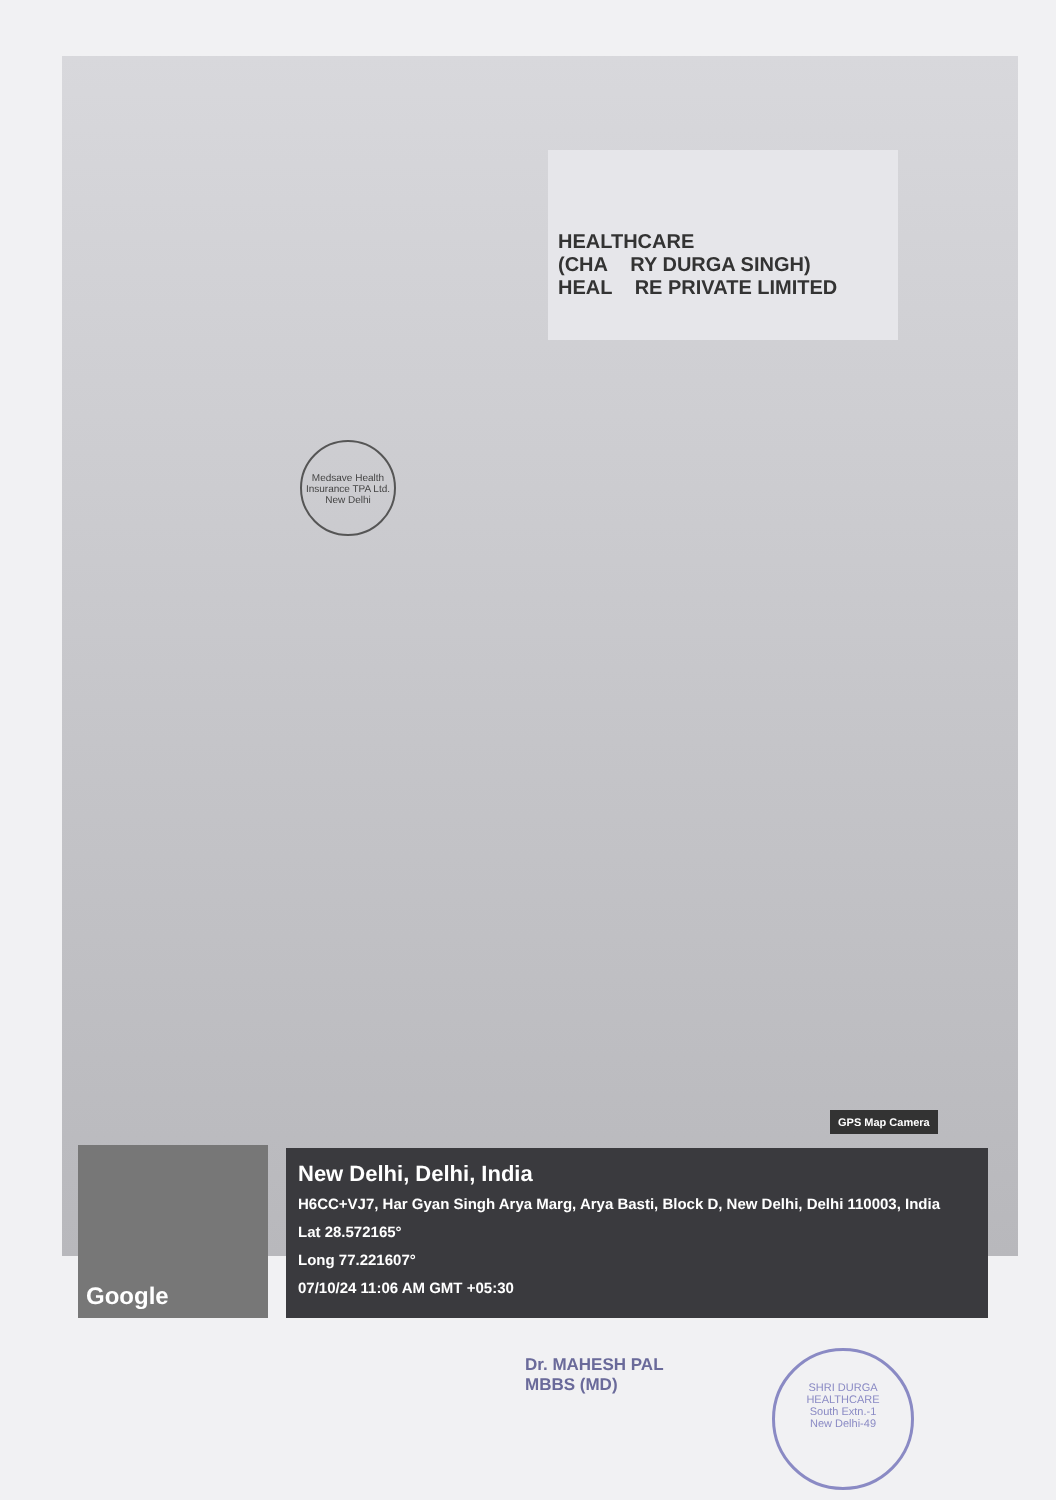HEALTHCARE
(CHA RY DURGA SINGH)
HEAL RE PRIVATE LIMITED
Medsave Health Insurance TPA Ltd.
New Delhi
GPS Map Camera
Google
New Delhi, Delhi, India
H6CC+VJ7, Har Gyan Singh Arya Marg, Arya Basti, Block D, New Delhi, Delhi 110003, India
Lat 28.572165°
Long 77.221607°
07/10/24 11:06 AM GMT +05:30
Dr. MAHESH PAL
MBBS (MD)
SHRI DURGA HEALTHCARE
South Extn.-1
New Delhi-49